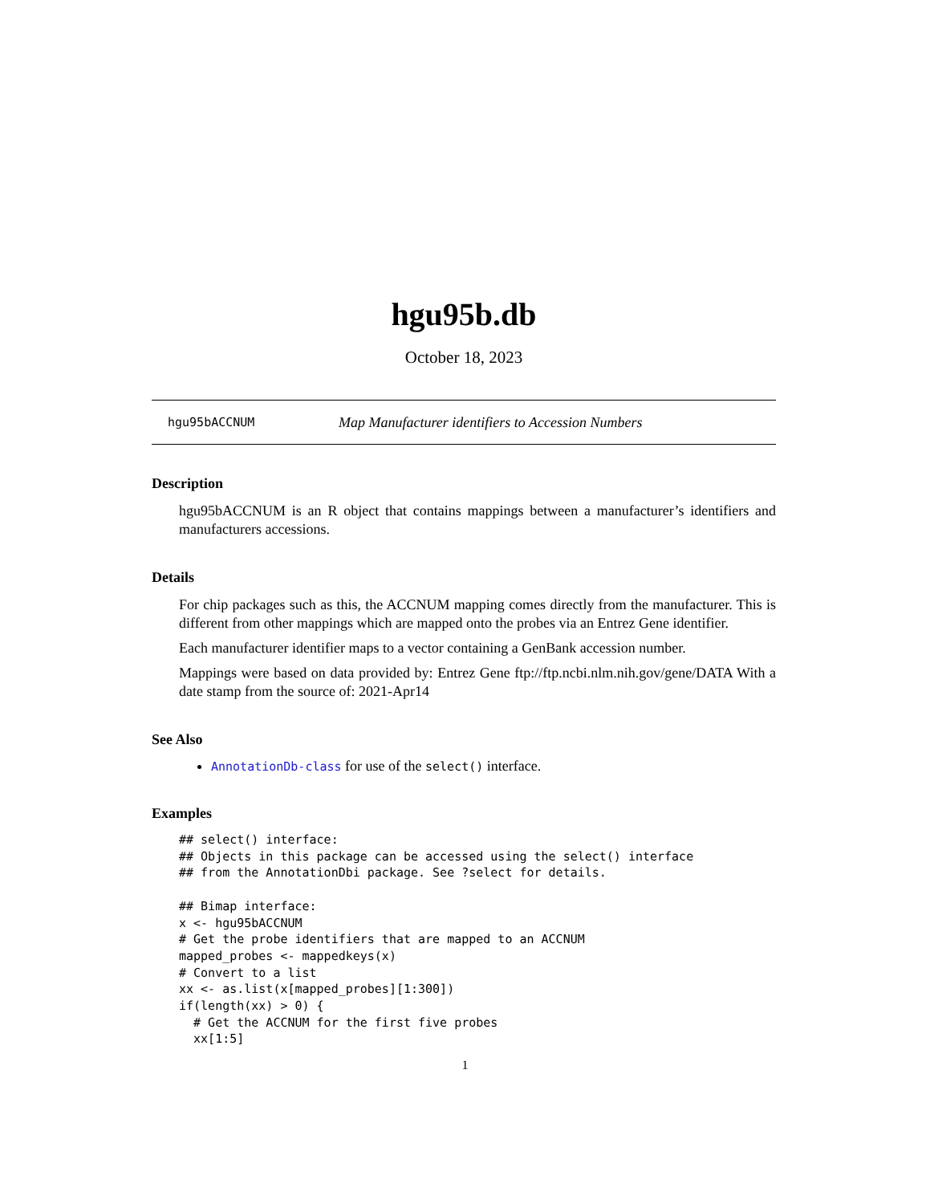hgu95b.db
October 18, 2023
hgu95bACCNUM Map Manufacturer identifiers to Accession Numbers
Description
hgu95bACCNUM is an R object that contains mappings between a manufacturer’s identifiers and manufacturers accessions.
Details
For chip packages such as this, the ACCNUM mapping comes directly from the manufacturer. This is different from other mappings which are mapped onto the probes via an Entrez Gene identifier.
Each manufacturer identifier maps to a vector containing a GenBank accession number.
Mappings were based on data provided by: Entrez Gene ftp://ftp.ncbi.nlm.nih.gov/gene/DATA With a date stamp from the source of: 2021-Apr14
See Also
AnnotationDb-class for use of the select() interface.
Examples
## select() interface:
## Objects in this package can be accessed using the select() interface
## from the AnnotationDbi package. See ?select for details.

## Bimap interface:
x <- hgu95bACCNUM
# Get the probe identifiers that are mapped to an ACCNUM
mapped_probes <- mappedkeys(x)
# Convert to a list
xx <- as.list(x[mapped_probes][1:300])
if(length(xx) > 0) {
  # Get the ACCNUM for the first five probes
  xx[1:5]
1